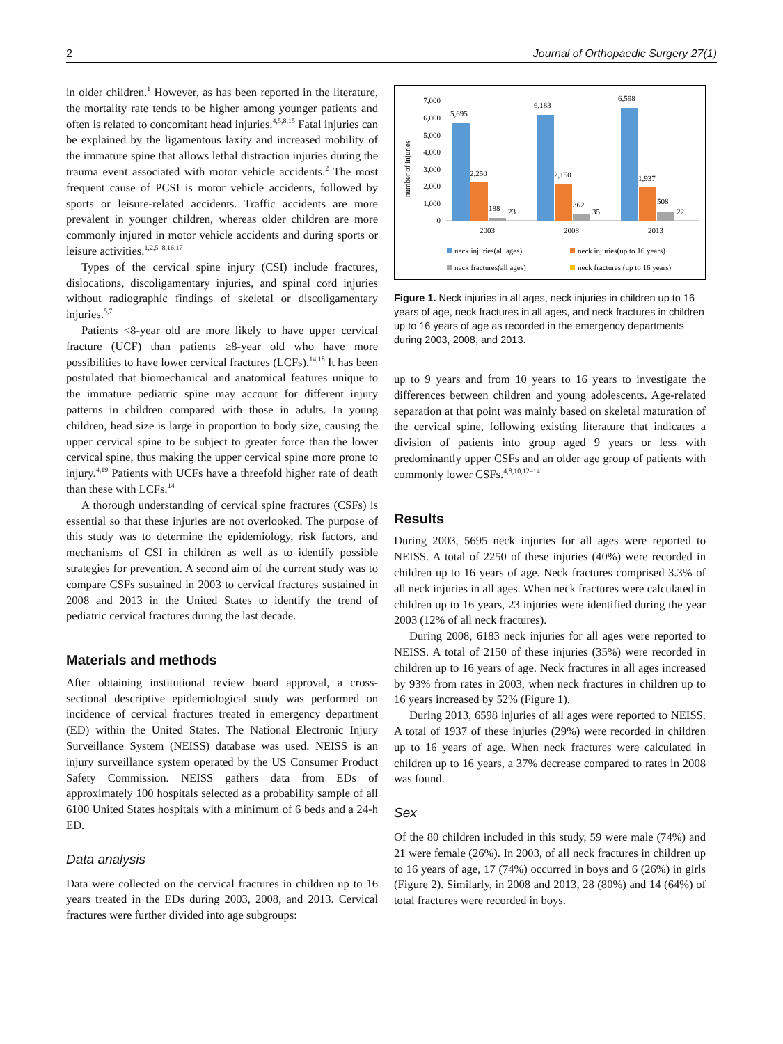2 Journal of Orthopaedic Surgery 27(1)
in older children.<sup>1</sup> However, as has been reported in the literature, the mortality rate tends to be higher among younger patients and often is related to concomitant head injuries.<sup>4,5,8,15</sup> Fatal injuries can be explained by the ligamentous laxity and increased mobility of the immature spine that allows lethal distraction injuries during the trauma event associated with motor vehicle accidents.<sup>2</sup> The most frequent cause of PCSI is motor vehicle accidents, followed by sports or leisure-related accidents. Traffic accidents are more prevalent in younger children, whereas older children are more commonly injured in motor vehicle accidents and during sports or leisure activities.<sup>1,2,5–8,16,17</sup>
Types of the cervical spine injury (CSI) include fractures, dislocations, discoligamentary injuries, and spinal cord injuries without radiographic findings of skeletal or discoligamentary injuries.<sup>5,7</sup>
Patients <8-year old are more likely to have upper cervical fracture (UCF) than patients ≥8-year old who have more possibilities to have lower cervical fractures (LCFs).<sup>14,18</sup> It has been postulated that biomechanical and anatomical features unique to the immature pediatric spine may account for different injury patterns in children compared with those in adults. In young children, head size is large in proportion to body size, causing the upper cervical spine to be subject to greater force than the lower cervical spine, thus making the upper cervical spine more prone to injury.<sup>4,19</sup> Patients with UCFs have a threefold higher rate of death than these with LCFs.<sup>14</sup>
A thorough understanding of cervical spine fractures (CSFs) is essential so that these injuries are not overlooked. The purpose of this study was to determine the epidemiology, risk factors, and mechanisms of CSI in children as well as to identify possible strategies for prevention. A second aim of the current study was to compare CSFs sustained in 2003 to cervical fractures sustained in 2008 and 2013 in the United States to identify the trend of pediatric cervical fractures during the last decade.
Materials and methods
After obtaining institutional review board approval, a cross-sectional descriptive epidemiological study was performed on incidence of cervical fractures treated in emergency department (ED) within the United States. The National Electronic Injury Surveillance System (NEISS) database was used. NEISS is an injury surveillance system operated by the US Consumer Product Safety Commission. NEISS gathers data from EDs of approximately 100 hospitals selected as a probability sample of all 6100 United States hospitals with a minimum of 6 beds and a 24-h ED.
Data analysis
Data were collected on the cervical fractures in children up to 16 years treated in the EDs during 2003, 2008, and 2013. Cervical fractures were further divided into age subgroups:
number of injuries
7,000
6,000
5,000
4,000
3,000
2,000
1,000
0
5,695
2,250
188
23
6,183
2,150
362
35
6,598
1,937
508
22
2003
2008
2013
neck injuries(all ages)
neck injuries(up to 16 years)
neck fractures(all ages)
neck fractures (up to 16 years)
Figure 1. Neck injuries in all ages, neck injuries in children up to 16 years of age, neck fractures in all ages, and neck fractures in children up to 16 years of age as recorded in the emergency departments during 2003, 2008, and 2013.
up to 9 years and from 10 years to 16 years to investigate the differences between children and young adolescents. Age-related separation at that point was mainly based on skeletal maturation of the cervical spine, following existing literature that indicates a division of patients into group aged 9 years or less with predominantly upper CSFs and an older age group of patients with commonly lower CSFs.<sup>4,8,10,12–14</sup>
Results
During 2003, 5695 neck injuries for all ages were reported to NEISS. A total of 2250 of these injuries (40%) were recorded in children up to 16 years of age. Neck fractures comprised 3.3% of all neck injuries in all ages. When neck fractures were calculated in children up to 16 years, 23 injuries were identified during the year 2003 (12% of all neck fractures).
During 2008, 6183 neck injuries for all ages were reported to NEISS. A total of 2150 of these injuries (35%) were recorded in children up to 16 years of age. Neck fractures in all ages increased by 93% from rates in 2003, when neck fractures in children up to 16 years increased by 52% (Figure 1).
During 2013, 6598 injuries of all ages were reported to NEISS. A total of 1937 of these injuries (29%) were recorded in children up to 16 years of age. When neck fractures were calculated in children up to 16 years, a 37% decrease compared to rates in 2008 was found.
Sex
Of the 80 children included in this study, 59 were male (74%) and 21 were female (26%). In 2003, of all neck fractures in children up to 16 years of age, 17 (74%) occurred in boys and 6 (26%) in girls (Figure 2). Similarly, in 2008 and 2013, 28 (80%) and 14 (64%) of total fractures were recorded in boys.